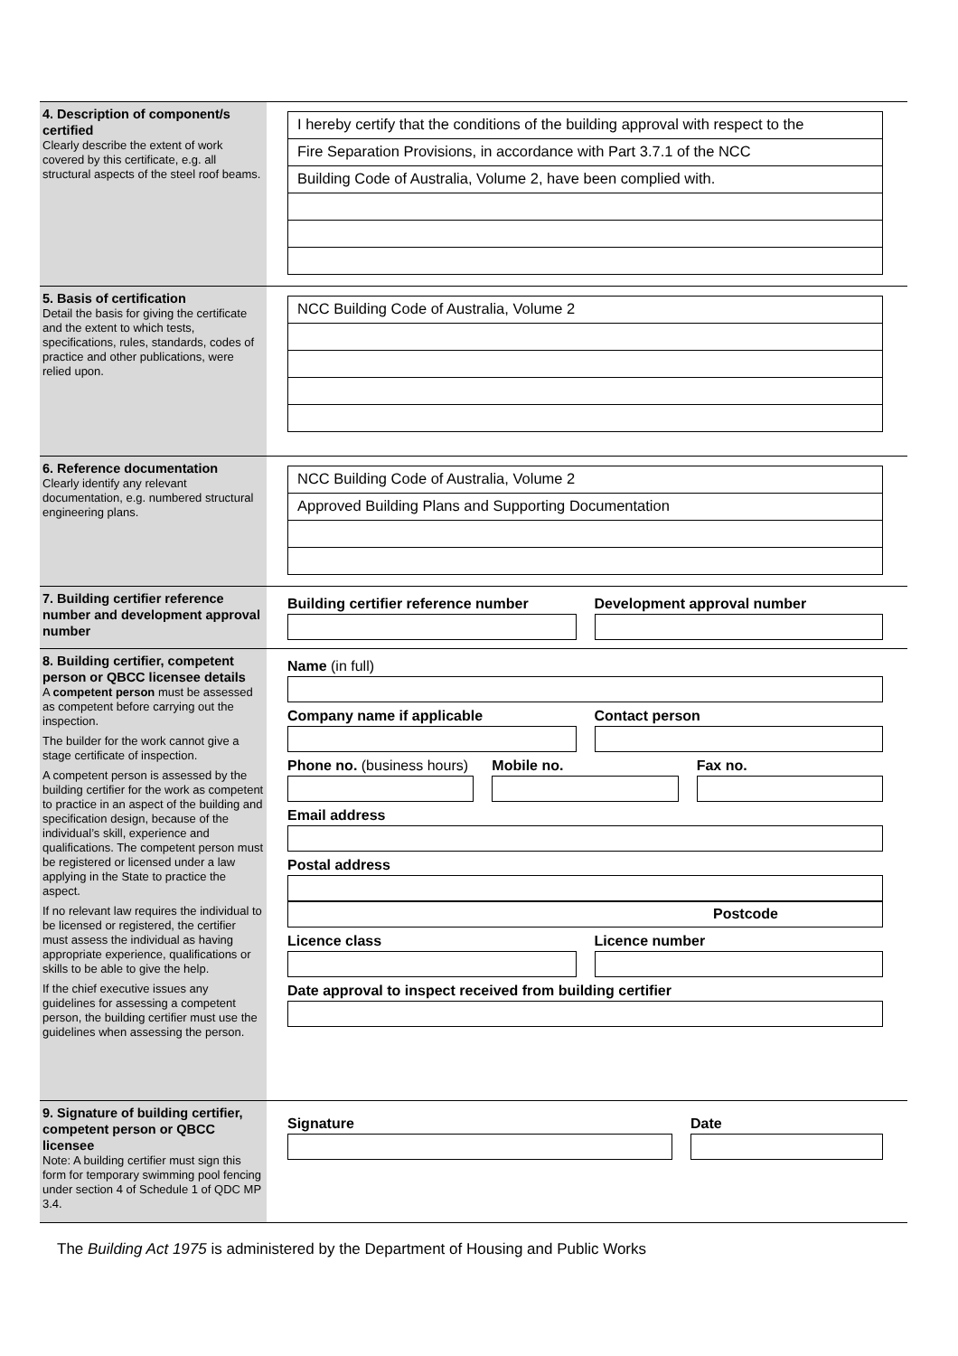4. Description of component/s certified
Clearly describe the extent of work covered by this certificate, e.g. all structural aspects of the steel roof beams.
I hereby certify that the conditions of the building approval with respect to the
Fire Separation Provisions, in accordance with Part 3.7.1 of the NCC
Building Code of Australia, Volume 2, have been complied with.
5. Basis of certification
Detail the basis for giving the certificate and the extent to which tests, specifications, rules, standards, codes of practice and other publications, were relied upon.
NCC Building Code of Australia, Volume 2
6. Reference documentation
Clearly identify any relevant documentation, e.g. numbered structural engineering plans.
NCC Building Code of Australia, Volume 2
Approved Building Plans and Supporting Documentation
7. Building certifier reference number and development approval number
Building certifier reference number
Development approval number
8. Building certifier, competent person or QBCC licensee details
A competent person must be assessed as competent before carrying out the inspection.
The builder for the work cannot give a stage certificate of inspection.
A competent person is assessed by the building certifier for the work as competent to practice in an aspect of the building and specification design, because of the individual’s skill, experience and qualifications. The competent person must be registered or licensed under a law applying in the State to practice the aspect.
If no relevant law requires the individual to be licensed or registered, the certifier must assess the individual as having appropriate experience, qualifications or skills to be able to give the help.
If the chief executive issues any guidelines for assessing a competent person, the building certifier must use the guidelines when assessing the person.
Name (in full)
Company name if applicable Contact person
Phone no. (business hours) Mobile no. Fax no.
Email address
Postal address
Postcode
Licence class Licence number
Date approval to inspect received from building certifier
9. Signature of building certifier, competent person or QBCC licensee
Note: A building certifier must sign this form for temporary swimming pool fencing under section 4 of Schedule 1 of QDC MP 3.4.
Signature Date
The Building Act 1975 is administered by the Department of Housing and Public Works